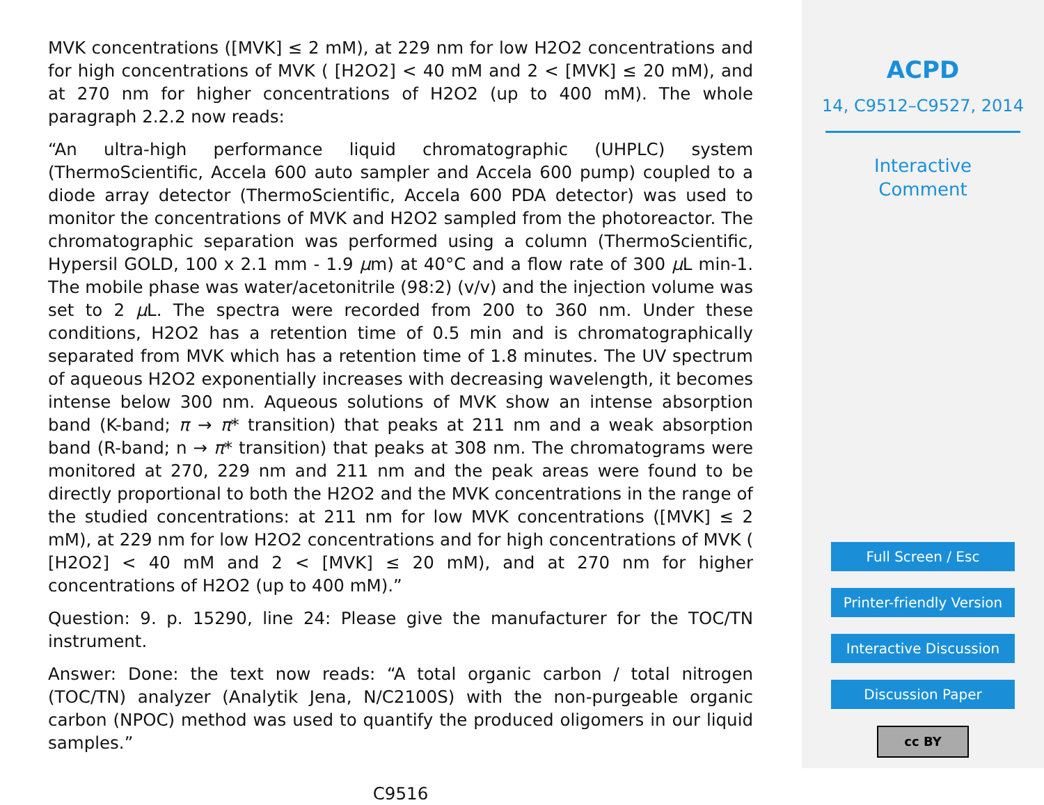MVK concentrations ([MVK] ≤ 2 mM), at 229 nm for low H2O2 concentrations and for high concentrations of MVK ( [H2O2] < 40 mM and 2 < [MVK] ≤ 20 mM), and at 270 nm for higher concentrations of H2O2 (up to 400 mM). The whole paragraph 2.2.2 now reads:
“An ultra-high performance liquid chromatographic (UHPLC) system (ThermoScientific, Accela 600 auto sampler and Accela 600 pump) coupled to a diode array detector (ThermoScientific, Accela 600 PDA detector) was used to monitor the concentrations of MVK and H2O2 sampled from the photoreactor. The chromatographic separation was performed using a column (ThermoScientific, Hypersil GOLD, 100 x 2.1 mm - 1.9 μm) at 40°C and a flow rate of 300 μ L min-1. The mobile phase was water/acetonitrile (98:2) (v/v) and the injection volume was set to 2 μ L. The spectra were recorded from 200 to 360 nm. Under these conditions, H2O2 has a retention time of 0.5 min and is chromatographically separated from MVK which has a retention time of 1.8 minutes. The UV spectrum of aqueous H2O2 exponentially increases with decreasing wavelength, it becomes intense below 300 nm. Aqueous solutions of MVK show an intense absorption band (K-band; π → π* transition) that peaks at 211 nm and a weak absorption band (R-band; n → π* transition) that peaks at 308 nm. The chromatograms were monitored at 270, 229 nm and 211 nm and the peak areas were found to be directly proportional to both the H2O2 and the MVK concentrations in the range of the studied concentrations: at 211 nm for low MVK concentrations ([MVK] ≤ 2 mM), at 229 nm for low H2O2 concentrations and for high concentrations of MVK ( [H2O2] < 40 mM and 2 < [MVK] ≤ 20 mM), and at 270 nm for higher concentrations of H2O2 (up to 400 mM).”
Question: 9. p. 15290, line 24: Please give the manufacturer for the TOC/TN instrument.
Answer: Done: the text now reads: “A total organic carbon / total nitrogen (TOC/TN) analyzer (Analytik Jena, N/C2100S) with the non-purgeable organic carbon (NPOC) method was used to quantify the produced oligomers in our liquid samples.”
C9516
ACPD
14, C9512–C9527, 2014
Interactive
Comment
Full Screen / Esc
Printer-friendly Version
Interactive Discussion
Discussion Paper
cc BY